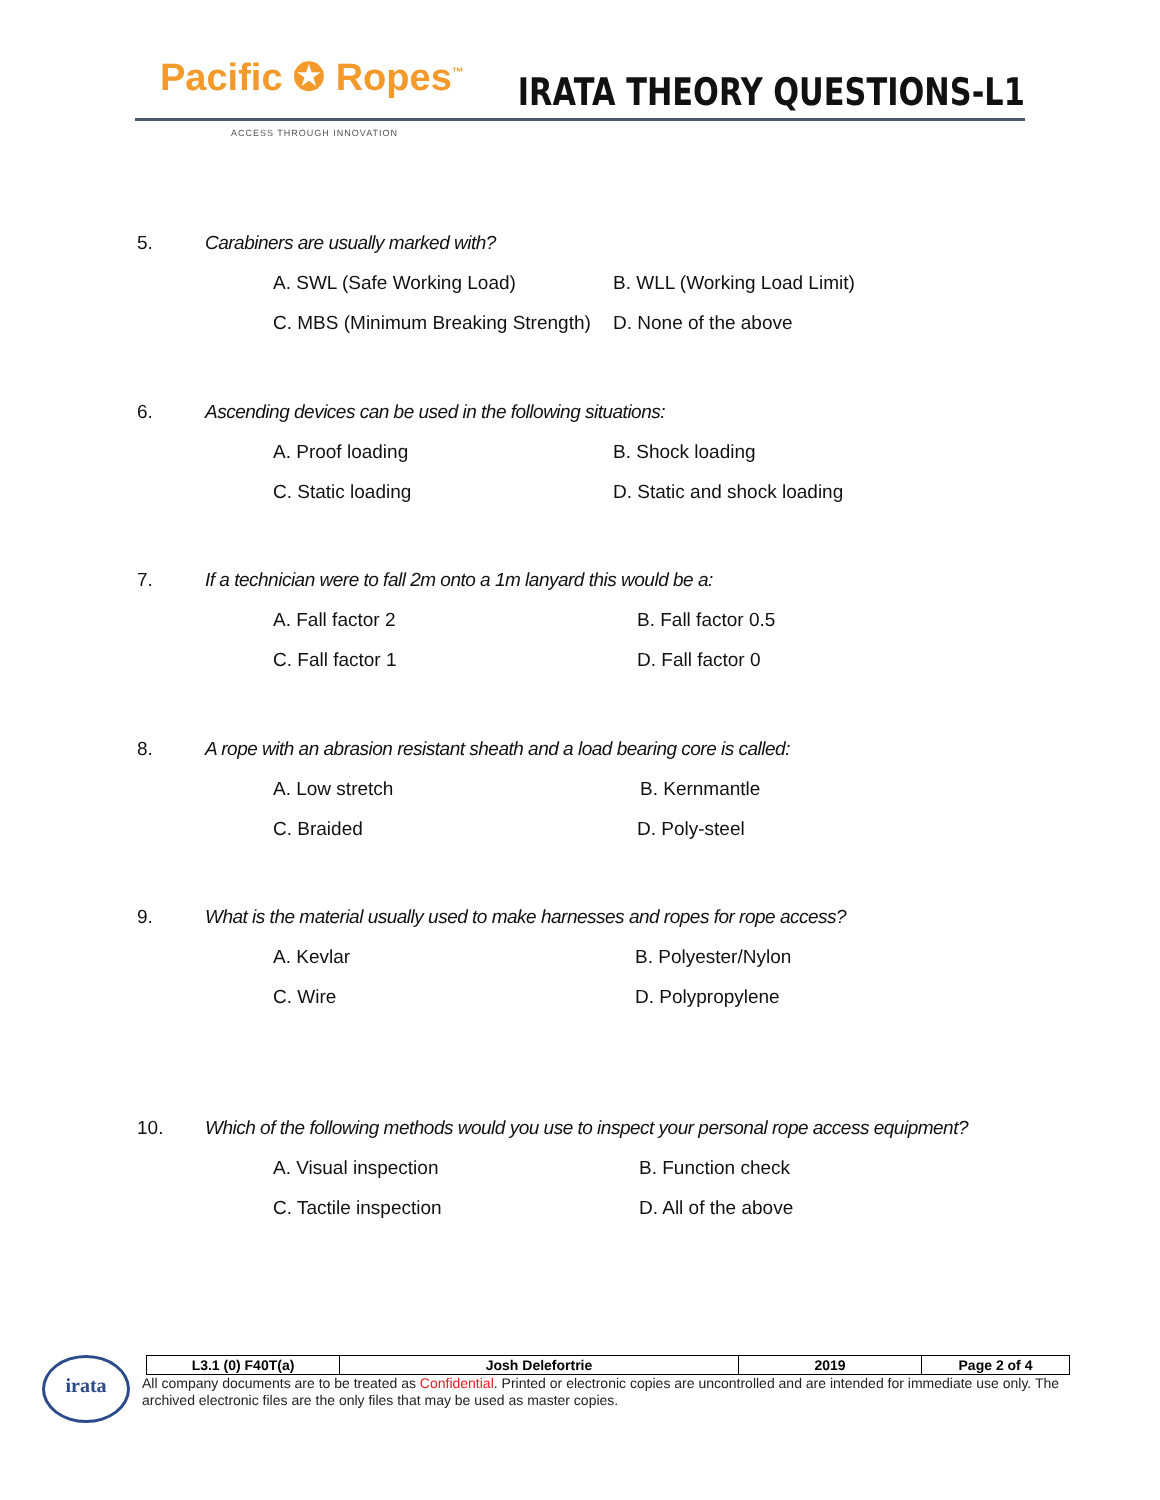Pacific ✪ Ropes<sup>™</sup>
ACCESS THROUGH INNOVATION
IRATA THEORY QUESTIONS-L1
5. Carabiners are usually marked with?
A. SWL (Safe Working Load) B. WLL (Working Load Limit)
C. MBS (Minimum Breaking Strength) D. None of the above
6. Ascending devices can be used in the following situations:
A. Proof loading B. Shock loading
C. Static loading D. Static and shock loading
7. If a technician were to fall 2m onto a 1m lanyard this would be a:
A. Fall factor 2 B. Fall factor 0.5
C. Fall factor 1 D. Fall factor 0
8. A rope with an abrasion resistant sheath and a load bearing core is called:
A. Low stretch B. Kernmantle
C. Braided D. Poly-steel
9. What is the material usually used to make harnesses and ropes for rope access?
A. Kevlar B. Polyester/Nylon
C. Wire D. Polypropylene
10. Which of the following methods would you use to inspect your personal rope access equipment?
A. Visual inspection B. Function check
C. Tactile inspection D. All of the above
irata
| L3.1 (0) F40T(a) | Josh Delefortrie | 2019 | Page 2 of 4 |
All company documents are to be treated as Confidential. Printed or electronic copies are uncontrolled and are intended for immediate use only. The archived electronic files are the only files that may be used as master copies.